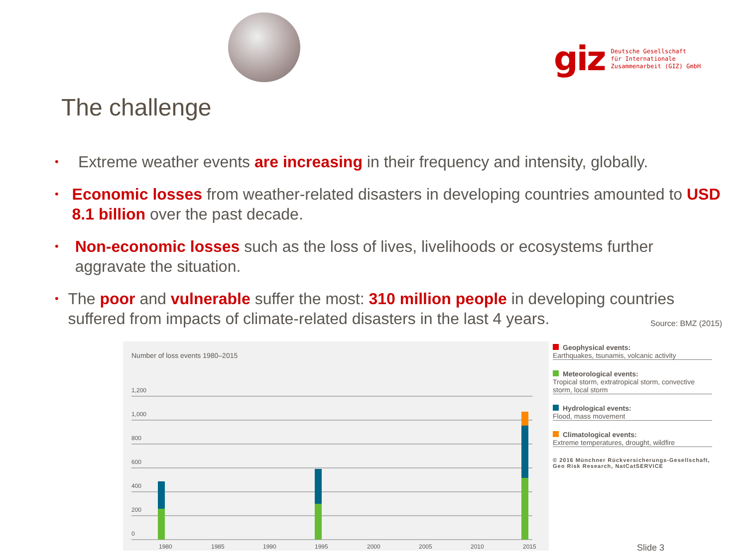giz Deutsche Gesellschaft
für Internationale
Zusammenarbeit (GIZ) GmbH
The challenge
• Extreme weather events are increasing in their frequency and intensity, globally.
• Economic losses from weather-related disasters in developing countries amounted to USD 8.1 billion over the past decade.
• Non-economic losses such as the loss of lives, livelihoods or ecosystems further aggravate the situation.
• The poor and vulnerable suffer the most: 310 million people in developing countries suffered from impacts of climate-related disasters in the last 4 years. Source: BMZ (2015)
Number of loss events 1980–2015
1,200
1,000
800
600
400
200
0
1980
1985
1990
1995
2000
2005
2010
2015
Geophysical events:
Earthquakes, tsunamis, volcanic activity
Meteorological events:
Tropical storm, extratropical storm, convective storm, local storm
Hydrological events:
Flood, mass movement
Climatological events:
Extreme temperatures, drought, wildfire
© 2016 Münchner Rückversicherungs-Gesellschaft, Geo Risk Research, NatCatSERVICE
Slide 3